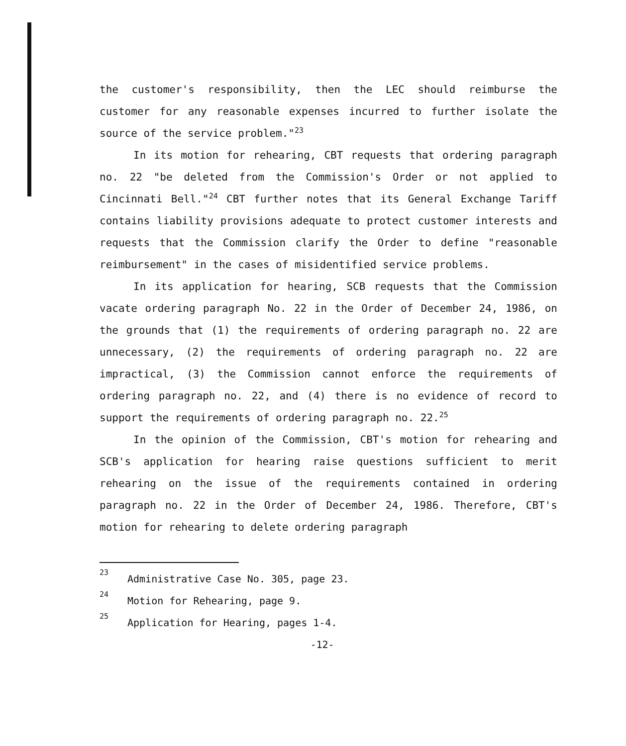the customer's responsibility, then the LEC should reimburse the customer for any reasonable expenses incurred to further isolate the source of the service problem."<sup>23</sup>
In its motion for rehearing, CBT requests that ordering paragraph no. 22 "be deleted from the Commission's Order or not applied to Cincinnati Bell."<sup>24</sup> CBT further notes that its General Exchange Tariff contains liability provisions adequate to protect customer interests and requests that the Commission clarify the Order to define "reasonable reimbursement" in the cases of misidentified service problems.
In its application for hearing, SCB requests that the Commission vacate ordering paragraph No. 22 in the Order of December 24, 1986, on the grounds that (1) the requirements of ordering paragraph no. 22 are unnecessary, (2) the requirements of ordering paragraph no. 22 are impractical, (3) the Commission cannot enforce the requirements of ordering paragraph no. 22, and (4) there is no evidence of record to support the requirements of ordering paragraph no. 22.<sup>25</sup>
In the opinion of the Commission, CBT's motion for rehearing and SCB's application for hearing raise questions sufficient to merit rehearing on the issue of the requirements contained in ordering paragraph no. 22 in the Order of December 24, 1986. Therefore, CBT's motion for rehearing to delete ordering paragraph
<sup>23</sup> Administrative Case No. 305, page 23.
<sup>24</sup> Motion for Rehearing, page 9.
<sup>25</sup> Application for Hearing, pages 1-4.
-12-